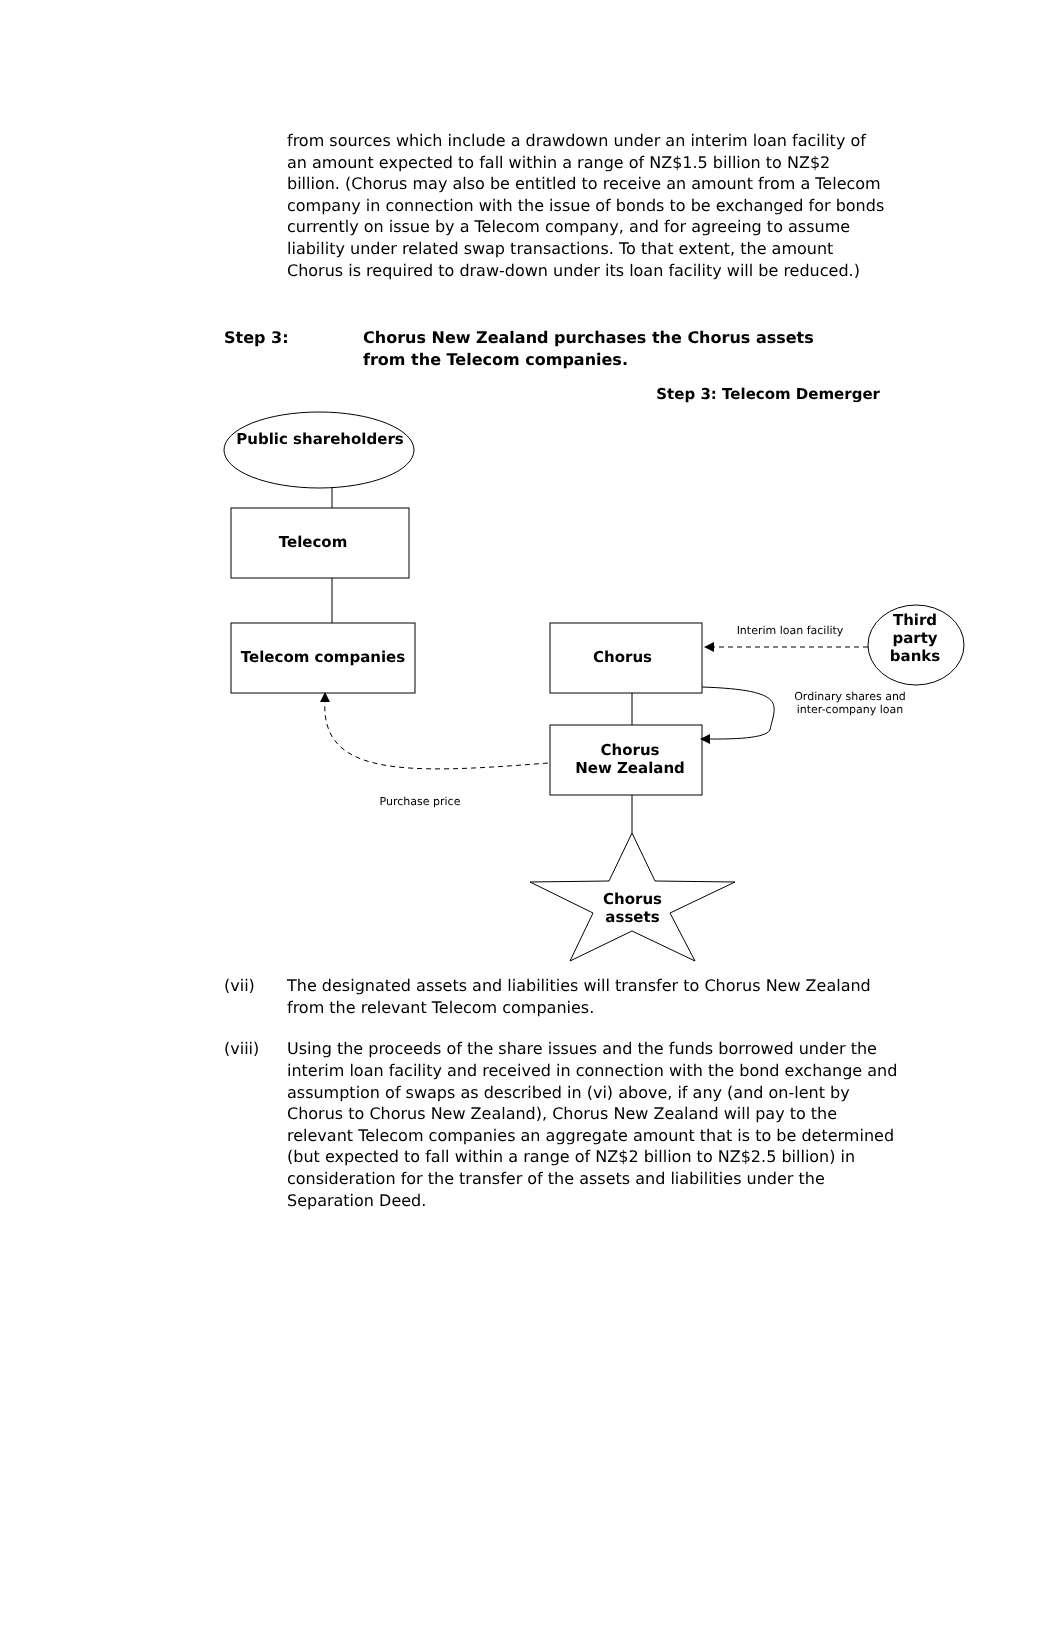from sources which include a drawdown under an interim loan facility of an amount expected to fall within a range of NZ$1.5 billion to NZ$2 billion. (Chorus may also be entitled to receive an amount from a Telecom company in connection with the issue of bonds to be exchanged for bonds currently on issue by a Telecom company, and for agreeing to assume liability under related swap transactions. To that extent, the amount Chorus is required to draw-down under its loan facility will be reduced.)
Step 3: Chorus New Zealand purchases the Chorus assets
from the Telecom companies.
Step 3: Telecom Demerger
Public shareholders
Telecom
Telecom companies Chorus
Chorus
New Zealand
Third
party
banks
Interim loan facility
Ordinary shares and
inter-company loan
Purchase price
Chorus
assets
(vii) The designated assets and liabilities will transfer to Chorus New Zealand from the relevant Telecom companies.
(viii) Using the proceeds of the share issues and the funds borrowed under the interim loan facility and received in connection with the bond exchange and assumption of swaps as described in (vi) above, if any (and on-lent by Chorus to Chorus New Zealand), Chorus New Zealand will pay to the relevant Telecom companies an aggregate amount that is to be determined (but expected to fall within a range of NZ$2 billion to NZ$2.5 billion) in consideration for the transfer of the assets and liabilities under the Separation Deed.